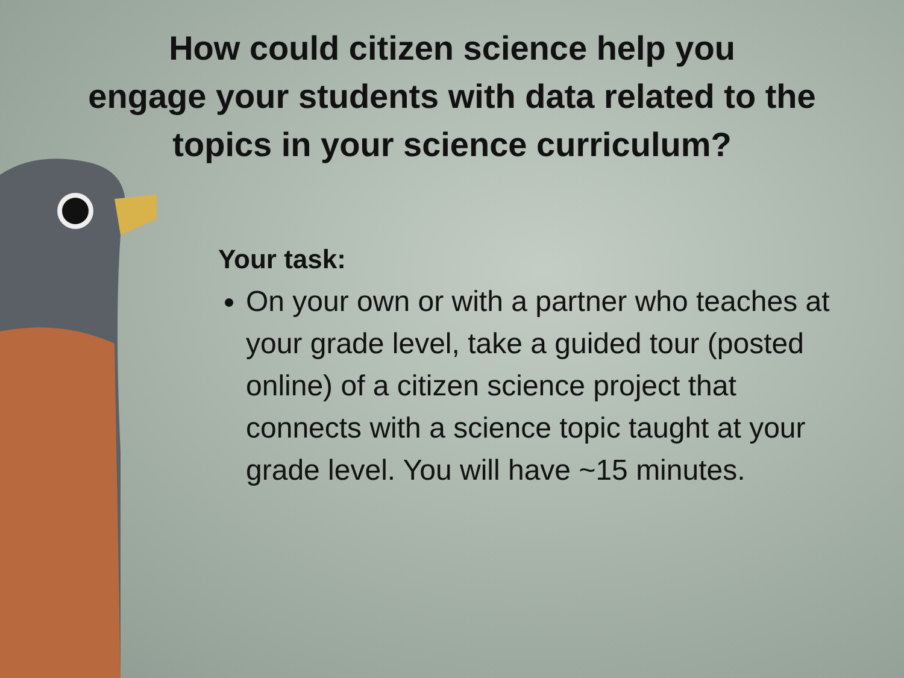How could citizen science help you
engage your students with data related to the
topics in your science curriculum?
Your task:
On your own or with a partner who teaches at your grade level, take a guided tour (posted online) of a citizen science project that connects with a science topic taught at your grade level. You will have ~15 minutes.